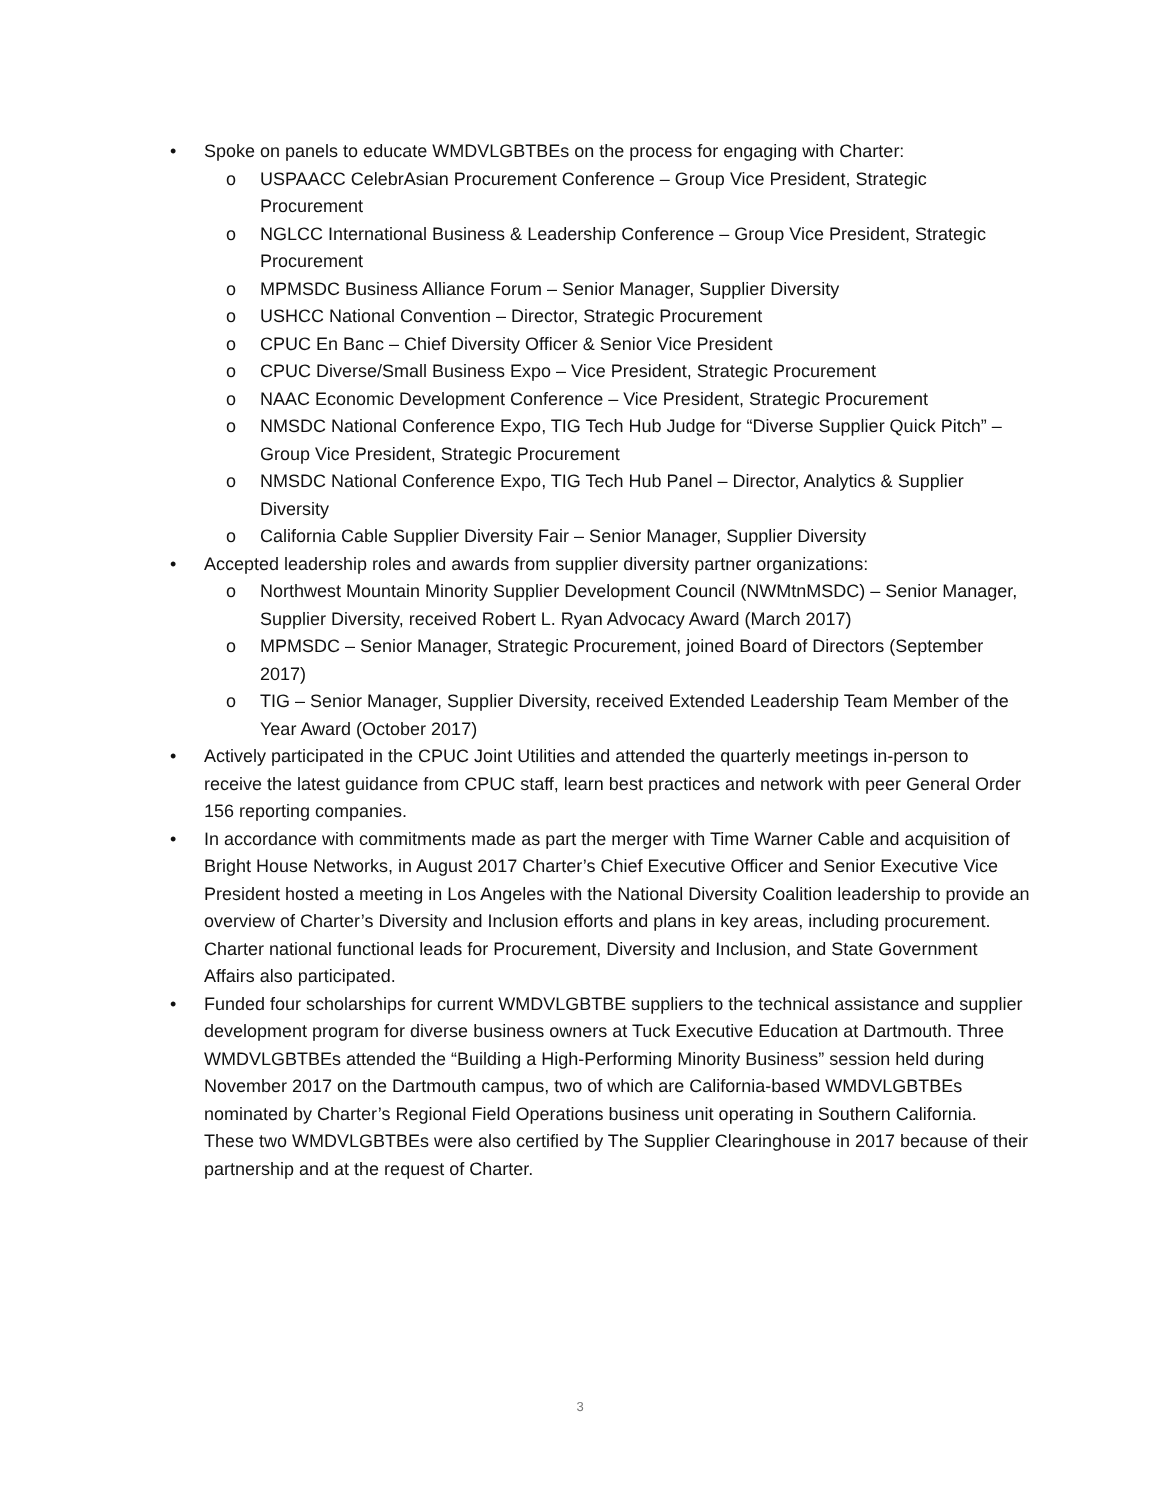• Spoke on panels to educate WMDVLGBTBEs on the process for engaging with Charter:
o USPAACC CelebrAsian Procurement Conference – Group Vice President, Strategic Procurement
o NGLCC International Business & Leadership Conference – Group Vice President, Strategic Procurement
o MPMSDC Business Alliance Forum – Senior Manager, Supplier Diversity
o USHCC National Convention – Director, Strategic Procurement
o CPUC En Banc – Chief Diversity Officer & Senior Vice President
o CPUC Diverse/Small Business Expo – Vice President, Strategic Procurement
o NAAC Economic Development Conference – Vice President, Strategic Procurement
o NMSDC National Conference Expo, TIG Tech Hub Judge for “Diverse Supplier Quick Pitch” – Group Vice President, Strategic Procurement
o NMSDC National Conference Expo, TIG Tech Hub Panel – Director, Analytics & Supplier Diversity
o California Cable Supplier Diversity Fair – Senior Manager, Supplier Diversity
• Accepted leadership roles and awards from supplier diversity partner organizations:
o Northwest Mountain Minority Supplier Development Council (NWMtnMSDC) – Senior Manager, Supplier Diversity, received Robert L. Ryan Advocacy Award (March 2017)
o MPMSDC – Senior Manager, Strategic Procurement, joined Board of Directors (September 2017)
o TIG – Senior Manager, Supplier Diversity, received Extended Leadership Team Member of the Year Award (October 2017)
• Actively participated in the CPUC Joint Utilities and attended the quarterly meetings in-person to receive the latest guidance from CPUC staff, learn best practices and network with peer General Order 156 reporting companies.
• In accordance with commitments made as part the merger with Time Warner Cable and acquisition of Bright House Networks, in August 2017 Charter’s Chief Executive Officer and Senior Executive Vice President hosted a meeting in Los Angeles with the National Diversity Coalition leadership to provide an overview of Charter’s Diversity and Inclusion efforts and plans in key areas, including procurement. Charter national functional leads for Procurement, Diversity and Inclusion, and State Government Affairs also participated.
• Funded four scholarships for current WMDVLGBTBE suppliers to the technical assistance and supplier development program for diverse business owners at Tuck Executive Education at Dartmouth. Three WMDVLGBTBEs attended the “Building a High-Performing Minority Business” session held during November 2017 on the Dartmouth campus, two of which are California-based WMDVLGBTBEs nominated by Charter’s Regional Field Operations business unit operating in Southern California. These two WMDVLGBTBEs were also certified by The Supplier Clearinghouse in 2017 because of their partnership and at the request of Charter.
3